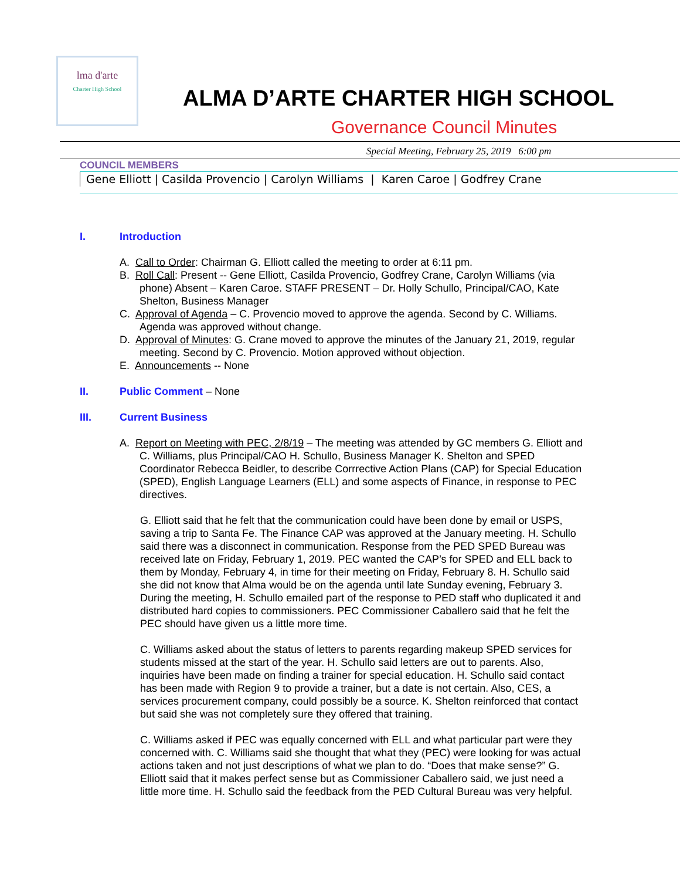lma d'arte
Charter High School
ALMA D’ARTE CHARTER HIGH SCHOOL
Governance Council Minutes
Special Meeting, February 25, 2019 6:00 pm
COUNCIL MEMBERS
Gene Elliott | Casilda Provencio | Carolyn Williams | Karen Caroe | Godfrey Crane
I. Introduction
A. Call to Order: Chairman G. Elliott called the meeting to order at 6:11 pm.
B. Roll Call: Present -- Gene Elliott, Casilda Provencio, Godfrey Crane, Carolyn Williams (via phone) Absent – Karen Caroe. STAFF PRESENT – Dr. Holly Schullo, Principal/CAO, Kate Shelton, Business Manager
C. Approval of Agenda – C. Provencio moved to approve the agenda. Second by C. Williams. Agenda was approved without change.
D. Approval of Minutes: G. Crane moved to approve the minutes of the January 21, 2019, regular meeting. Second by C. Provencio. Motion approved without objection.
E. Announcements -- None
II. Public Comment – None
III. Current Business
A. Report on Meeting with PEC, 2/8/19 – The meeting was attended by GC members G. Elliott and C. Williams, plus Principal/CAO H. Schullo, Business Manager K. Shelton and SPED Coordinator Rebecca Beidler, to describe Corrrective Action Plans (CAP) for Special Education (SPED), English Language Learners (ELL) and some aspects of Finance, in response to PEC directives.
G. Elliott said that he felt that the communication could have been done by email or USPS, saving a trip to Santa Fe. The Finance CAP was approved at the January meeting. H. Schullo said there was a disconnect in communication. Response from the PED SPED Bureau was received late on Friday, February 1, 2019. PEC wanted the CAP’s for SPED and ELL back to them by Monday, February 4, in time for their meeting on Friday, February 8. H. Schullo said she did not know that Alma would be on the agenda until late Sunday evening, February 3. During the meeting, H. Schullo emailed part of the response to PED staff who duplicated it and distributed hard copies to commissioners. PEC Commissioner Caballero said that he felt the PEC should have given us a little more time.
C. Williams asked about the status of letters to parents regarding makeup SPED services for students missed at the start of the year. H. Schullo said letters are out to parents. Also, inquiries have been made on finding a trainer for special education. H. Schullo said contact has been made with Region 9 to provide a trainer, but a date is not certain. Also, CES, a services procurement company, could possibly be a source. K. Shelton reinforced that contact but said she was not completely sure they offered that training.
C. Williams asked if PEC was equally concerned with ELL and what particular part were they concerned with. C. Williams said she thought that what they (PEC) were looking for was actual actions taken and not just descriptions of what we plan to do. “Does that make sense?” G. Elliott said that it makes perfect sense but as Commissioner Caballero said, we just need a little more time. H. Schullo said the feedback from the PED Cultural Bureau was very helpful.